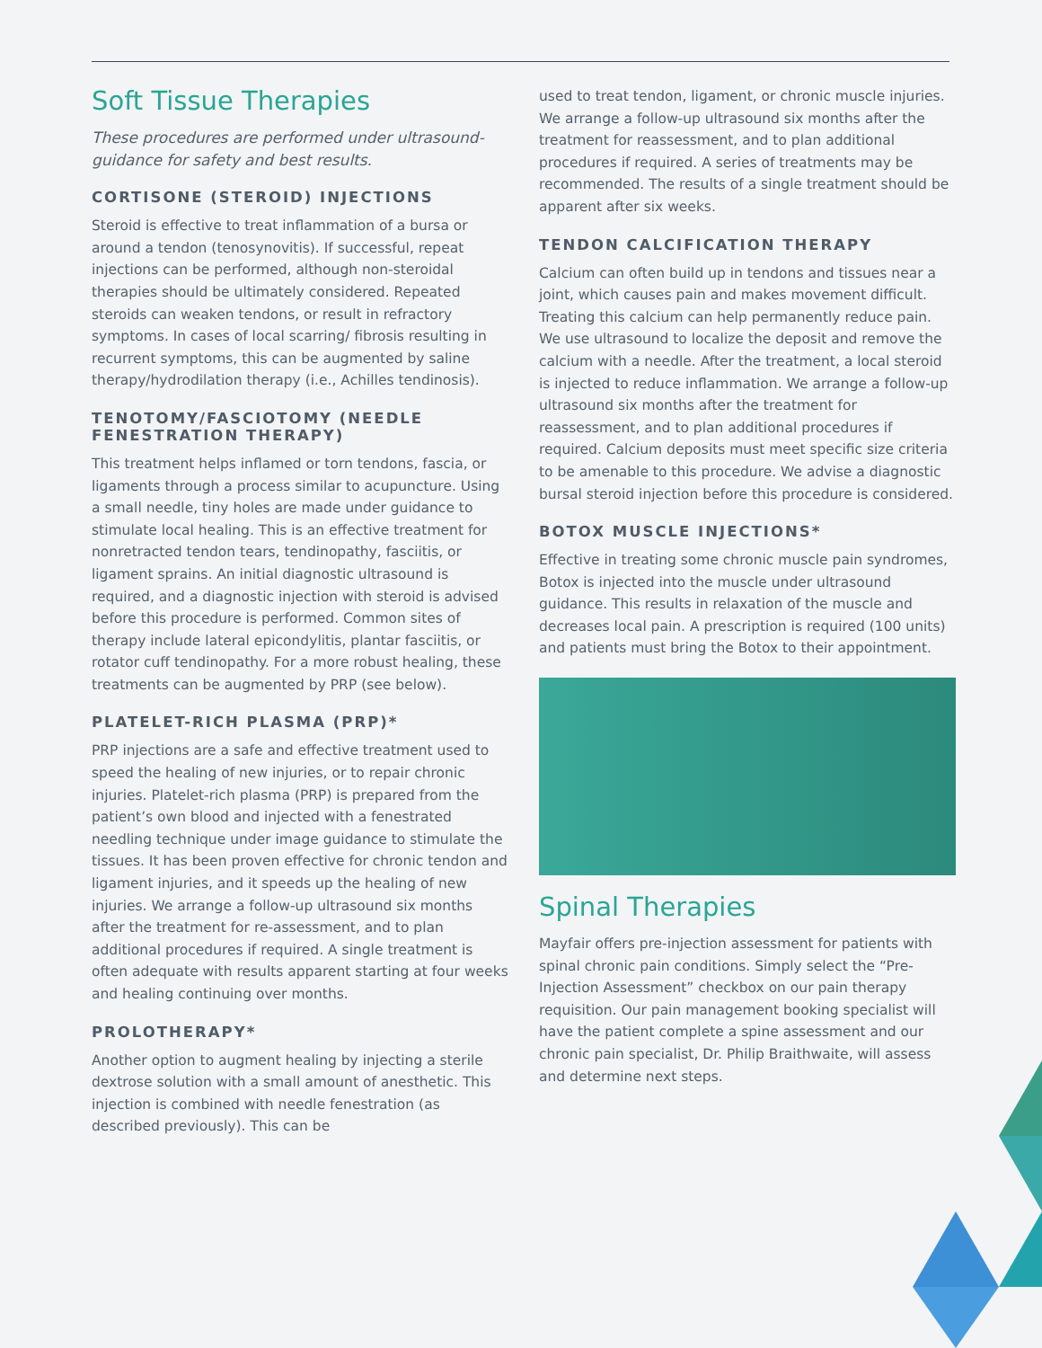Soft Tissue Therapies
These procedures are performed under ultrasound-guidance for safety and best results.
CORTISONE (STEROID) INJECTIONS
Steroid is effective to treat inflammation of a bursa or around a tendon (tenosynovitis). If successful, repeat injections can be performed, although non-steroidal therapies should be ultimately considered. Repeated steroids can weaken tendons, or result in refractory symptoms. In cases of local scarring/ fibrosis resulting in recurrent symptoms, this can be augmented by saline therapy/hydrodilation therapy (i.e., Achilles tendinosis).
TENOTOMY/FASCIOTOMY (NEEDLE FENESTRATION THERAPY)
This treatment helps inflamed or torn tendons, fascia, or ligaments through a process similar to acupuncture. Using a small needle, tiny holes are made under guidance to stimulate local healing. This is an effective treatment for nonretracted tendon tears, tendinopathy, fasciitis, or ligament sprains. An initial diagnostic ultrasound is required, and a diagnostic injection with steroid is advised before this procedure is performed. Common sites of therapy include lateral epicondylitis, plantar fasciitis, or rotator cuff tendinopathy. For a more robust healing, these treatments can be augmented by PRP (see below).
PLATELET-RICH PLASMA (PRP)*
PRP injections are a safe and effective treatment used to speed the healing of new injuries, or to repair chronic injuries. Platelet-rich plasma (PRP) is prepared from the patient’s own blood and injected with a fenestrated needling technique under image guidance to stimulate the tissues. It has been proven effective for chronic tendon and ligament injuries, and it speeds up the healing of new injuries. We arrange a follow-up ultrasound six months after the treatment for re-assessment, and to plan additional procedures if required. A single treatment is often adequate with results apparent starting at four weeks and healing continuing over months.
PROLOTHERAPY*
Another option to augment healing by injecting a sterile dextrose solution with a small amount of anesthetic. This injection is combined with needle fenestration (as described previously). This can be
used to treat tendon, ligament, or chronic muscle injuries. We arrange a follow-up ultrasound six months after the treatment for reassessment, and to plan additional procedures if required. A series of treatments may be recommended. The results of a single treatment should be apparent after six weeks.
TENDON CALCIFICATION THERAPY
Calcium can often build up in tendons and tissues near a joint, which causes pain and makes movement difficult. Treating this calcium can help permanently reduce pain. We use ultrasound to localize the deposit and remove the calcium with a needle. After the treatment, a local steroid is injected to reduce inflammation. We arrange a follow-up ultrasound six months after the treatment for reassessment, and to plan additional procedures if required. Calcium deposits must meet specific size criteria to be amenable to this procedure. We advise a diagnostic bursal steroid injection before this procedure is considered.
BOTOX MUSCLE INJECTIONS*
Effective in treating some chronic muscle pain syndromes, Botox is injected into the muscle under ultrasound guidance. This results in relaxation of the muscle and decreases local pain. A prescription is required (100 units) and patients must bring the Botox to their appointment.
Spinal Therapies
Mayfair offers pre-injection assessment for patients with spinal chronic pain conditions. Simply select the “Pre-Injection Assessment” checkbox on our pain therapy requisition. Our pain management booking specialist will have the patient complete a spine assessment and our chronic pain specialist, Dr. Philip Braithwaite, will assess and determine next steps.